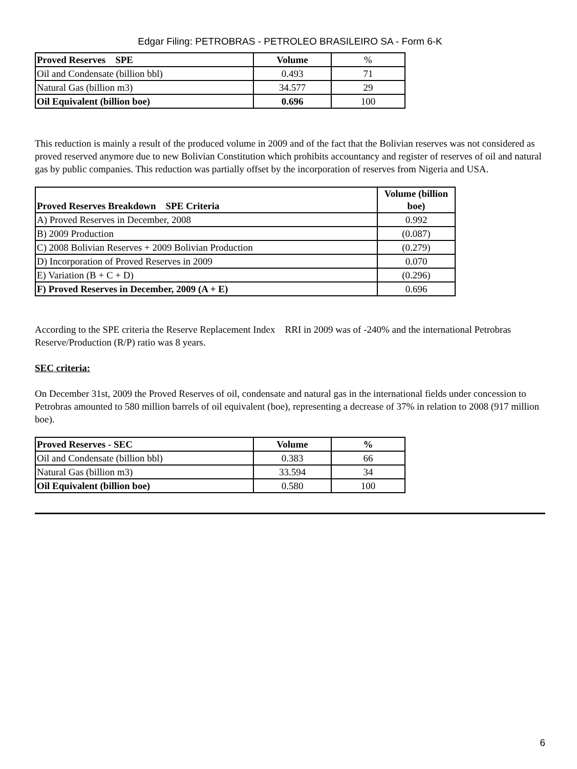Edgar Filing: PETROBRAS - PETROLEO BRASILEIRO SA - Form 6-K
| Proved Reserves SPE | Volume | % |
| Oil and Condensate (billion bbl) | 0.493 | 71 |
| Natural Gas (billion m3) | 34.577 | 29 |
| Oil Equivalent (billion boe) | 0.696 | 100 |
This reduction is mainly a result of the produced volume in 2009 and of the fact that the Bolivian reserves was not considered as proved reserved anymore due to new Bolivian Constitution which prohibits accountancy and register of reserves of oil and natural gas by public companies. This reduction was partially offset by the incorporation of reserves from Nigeria and USA.
| Proved Reserves Breakdown SPE Criteria | Volume (billion boe) |
| --- | --- |
| A) Proved Reserves in December, 2008 | 0.992 |
| B) 2009 Production | (0.087) |
| C) 2008 Bolivian Reserves + 2009 Bolivian Production | (0.279) |
| D) Incorporation of Proved Reserves in 2009 | 0.070 |
| E) Variation (B + C + D) | (0.296) |
| F) Proved Reserves in December, 2009 (A + E) | 0.696 |
According to the SPE criteria the Reserve Replacement Index RRI in 2009 was of -240% and the international Petrobras Reserve/Production (R/P) ratio was 8 years.
SEC criteria:
On December 31st, 2009 the Proved Reserves of oil, condensate and natural gas in the international fields under concession to Petrobras amounted to 580 million barrels of oil equivalent (boe), representing a decrease of 37% in relation to 2008 (917 million boe).
| Proved Reserves - SEC | Volume | % |
| --- | --- | --- |
| Oil and Condensate (billion bbl) | 0.383 | 66 |
| Natural Gas (billion m3) | 33.594 | 34 |
| Oil Equivalent (billion boe) | 0.580 | 100 |
6